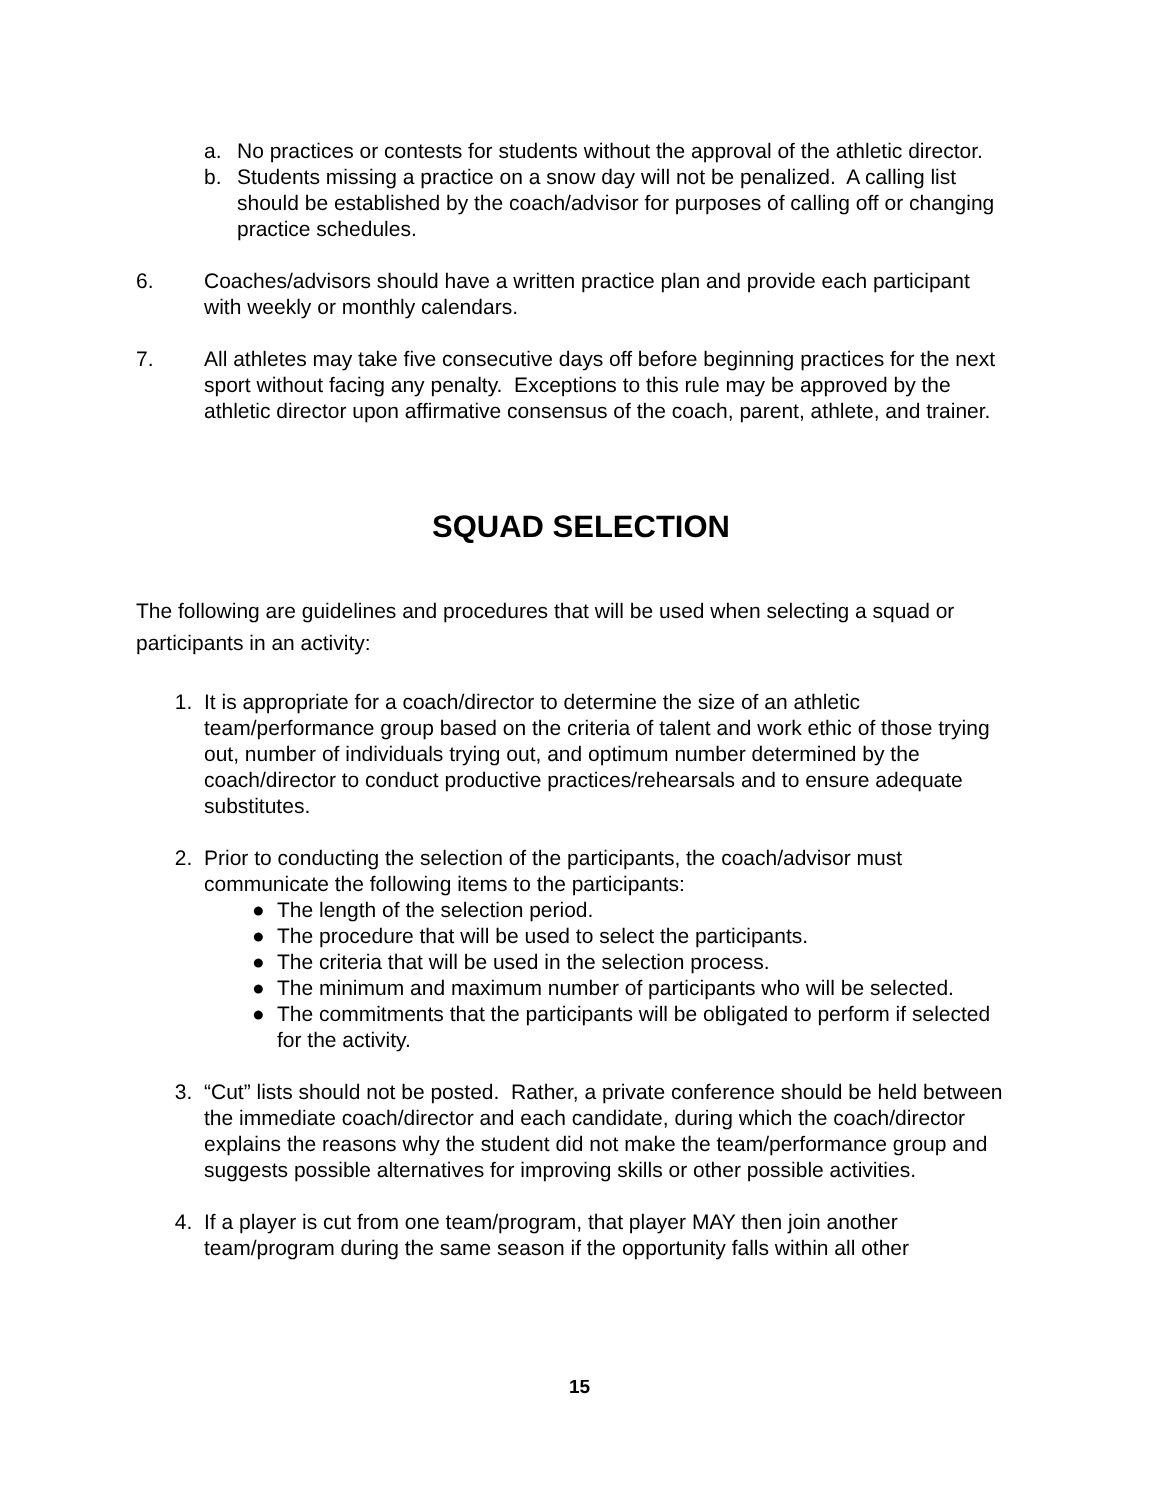a. No practices or contests for students without the approval of the athletic director.
b. Students missing a practice on a snow day will not be penalized. A calling list should be established by the coach/advisor for purposes of calling off or changing practice schedules.
6. Coaches/advisors should have a written practice plan and provide each participant with weekly or monthly calendars.
7. All athletes may take five consecutive days off before beginning practices for the next sport without facing any penalty. Exceptions to this rule may be approved by the athletic director upon affirmative consensus of the coach, parent, athlete, and trainer.
SQUAD SELECTION
The following are guidelines and procedures that will be used when selecting a squad or participants in an activity:
1. It is appropriate for a coach/director to determine the size of an athletic team/performance group based on the criteria of talent and work ethic of those trying out, number of individuals trying out, and optimum number determined by the coach/director to conduct productive practices/rehearsals and to ensure adequate substitutes.
2. Prior to conducting the selection of the participants, the coach/advisor must communicate the following items to the participants:
● The length of the selection period.
● The procedure that will be used to select the participants.
● The criteria that will be used in the selection process.
● The minimum and maximum number of participants who will be selected.
● The commitments that the participants will be obligated to perform if selected for the activity.
3. “Cut” lists should not be posted. Rather, a private conference should be held between the immediate coach/director and each candidate, during which the coach/director explains the reasons why the student did not make the team/performance group and suggests possible alternatives for improving skills or other possible activities.
4. If a player is cut from one team/program, that player MAY then join another team/program during the same season if the opportunity falls within all other
15